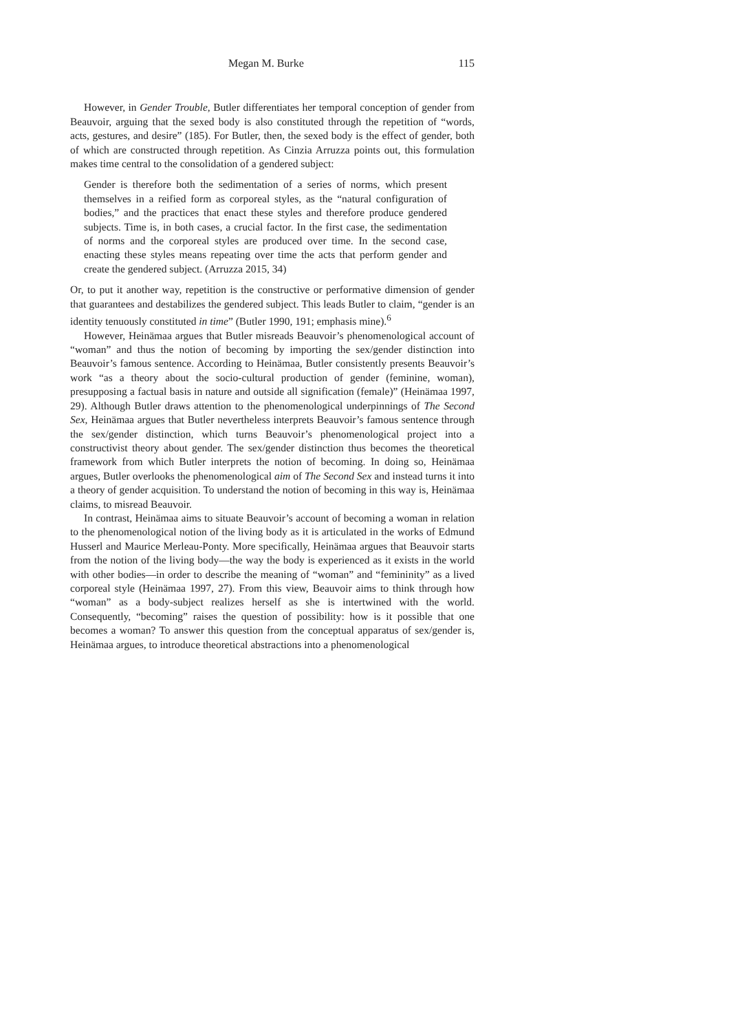Megan M. Burke 115
However, in Gender Trouble, Butler differentiates her temporal conception of gender from Beauvoir, arguing that the sexed body is also constituted through the repetition of “words, acts, gestures, and desire” (185). For Butler, then, the sexed body is the effect of gender, both of which are constructed through repetition. As Cinzia Arruzza points out, this formulation makes time central to the consolidation of a gendered subject:
Gender is therefore both the sedimentation of a series of norms, which present themselves in a reified form as corporeal styles, as the “natural configuration of bodies,” and the practices that enact these styles and therefore produce gendered subjects. Time is, in both cases, a crucial factor. In the first case, the sedimentation of norms and the corporeal styles are produced over time. In the second case, enacting these styles means repeating over time the acts that perform gender and create the gendered subject. (Arruzza 2015, 34)
Or, to put it another way, repetition is the constructive or performative dimension of gender that guarantees and destabilizes the gendered subject. This leads Butler to claim, “gender is an identity tenuously constituted in time” (Butler 1990, 191; emphasis mine).<sup>6</sup>
However, Heinämaa argues that Butler misreads Beauvoir’s phenomenological account of “woman” and thus the notion of becoming by importing the sex/gender distinction into Beauvoir’s famous sentence. According to Heinämaa, Butler consistently presents Beauvoir’s work “as a theory about the socio-cultural production of gender (feminine, woman), presupposing a factual basis in nature and outside all signification (female)” (Heinämaa 1997, 29). Although Butler draws attention to the phenomenological underpinnings of The Second Sex, Heinämaa argues that Butler nevertheless interprets Beauvoir’s famous sentence through the sex/gender distinction, which turns Beauvoir’s phenomenological project into a constructivist theory about gender. The sex/gender distinction thus becomes the theoretical framework from which Butler interprets the notion of becoming. In doing so, Heinämaa argues, Butler overlooks the phenomenological aim of The Second Sex and instead turns it into a theory of gender acquisition. To understand the notion of becoming in this way is, Heinämaa claims, to misread Beauvoir.
In contrast, Heinämaa aims to situate Beauvoir’s account of becoming a woman in relation to the phenomenological notion of the living body as it is articulated in the works of Edmund Husserl and Maurice Merleau-Ponty. More specifically, Heinämaa argues that Beauvoir starts from the notion of the living body—the way the body is experienced as it exists in the world with other bodies—in order to describe the meaning of “woman” and “femininity” as a lived corporeal style (Heinämaa 1997, 27). From this view, Beauvoir aims to think through how “woman” as a body-subject realizes herself as she is intertwined with the world. Consequently, “becoming” raises the question of possibility: how is it possible that one becomes a woman? To answer this question from the conceptual apparatus of sex/gender is, Heinämaa argues, to introduce theoretical abstractions into a phenomenological